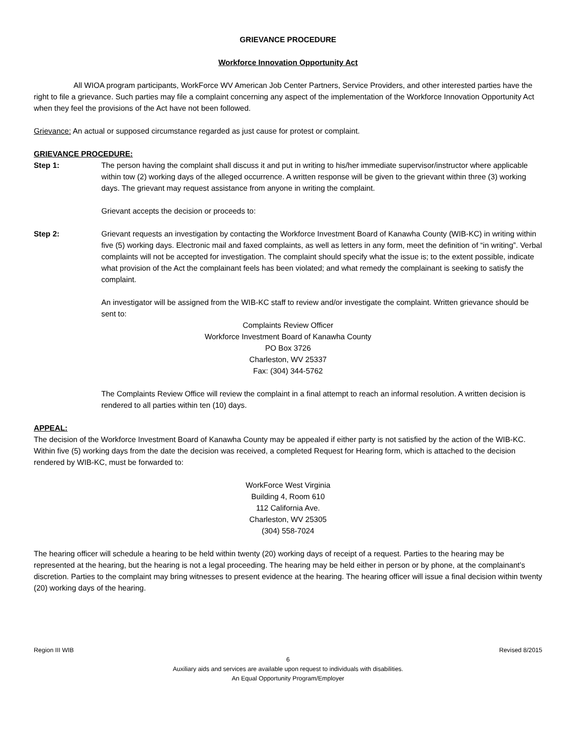GRIEVANCE PROCEDURE
Workforce Innovation Opportunity Act
All WIOA program participants, WorkForce WV American Job Center Partners, Service Providers, and other interested parties have the right to file a grievance. Such parties may file a complaint concerning any aspect of the implementation of the Workforce Innovation Opportunity Act when they feel the provisions of the Act have not been followed.
Grievance: An actual or supposed circumstance regarded as just cause for protest or complaint.
GRIEVANCE PROCEDURE:
Step 1: The person having the complaint shall discuss it and put in writing to his/her immediate supervisor/instructor where applicable within tow (2) working days of the alleged occurrence. A written response will be given to the grievant within three (3) working days. The grievant may request assistance from anyone in writing the complaint.
Grievant accepts the decision or proceeds to:
Step 2: Grievant requests an investigation by contacting the Workforce Investment Board of Kanawha County (WIB-KC) in writing within five (5) working days. Electronic mail and faxed complaints, as well as letters in any form, meet the definition of “in writing”. Verbal complaints will not be accepted for investigation. The complaint should specify what the issue is; to the extent possible, indicate what provision of the Act the complainant feels has been violated; and what remedy the complainant is seeking to satisfy the complaint.
An investigator will be assigned from the WIB-KC staff to review and/or investigate the complaint. Written grievance should be sent to:
Complaints Review Officer
Workforce Investment Board of Kanawha County
PO Box 3726
Charleston, WV 25337
Fax: (304) 344-5762
The Complaints Review Office will review the complaint in a final attempt to reach an informal resolution. A written decision is rendered to all parties within ten (10) days.
APPEAL:
The decision of the Workforce Investment Board of Kanawha County may be appealed if either party is not satisfied by the action of the WIB-KC. Within five (5) working days from the date the decision was received, a completed Request for Hearing form, which is attached to the decision rendered by WIB-KC, must be forwarded to:
WorkForce West Virginia
Building 4, Room 610
112 California Ave.
Charleston, WV 25305
(304) 558-7024
The hearing officer will schedule a hearing to be held within twenty (20) working days of receipt of a request. Parties to the hearing may be represented at the hearing, but the hearing is not a legal proceeding. The hearing may be held either in person or by phone, at the complainant’s discretion. Parties to the complaint may bring witnesses to present evidence at the hearing. The hearing officer will issue a final decision within twenty (20) working days of the hearing.
Region III WIB Revised 8/2015
6
Auxiliary aids and services are available upon request to individuals with disabilities.
An Equal Opportunity Program/Employer